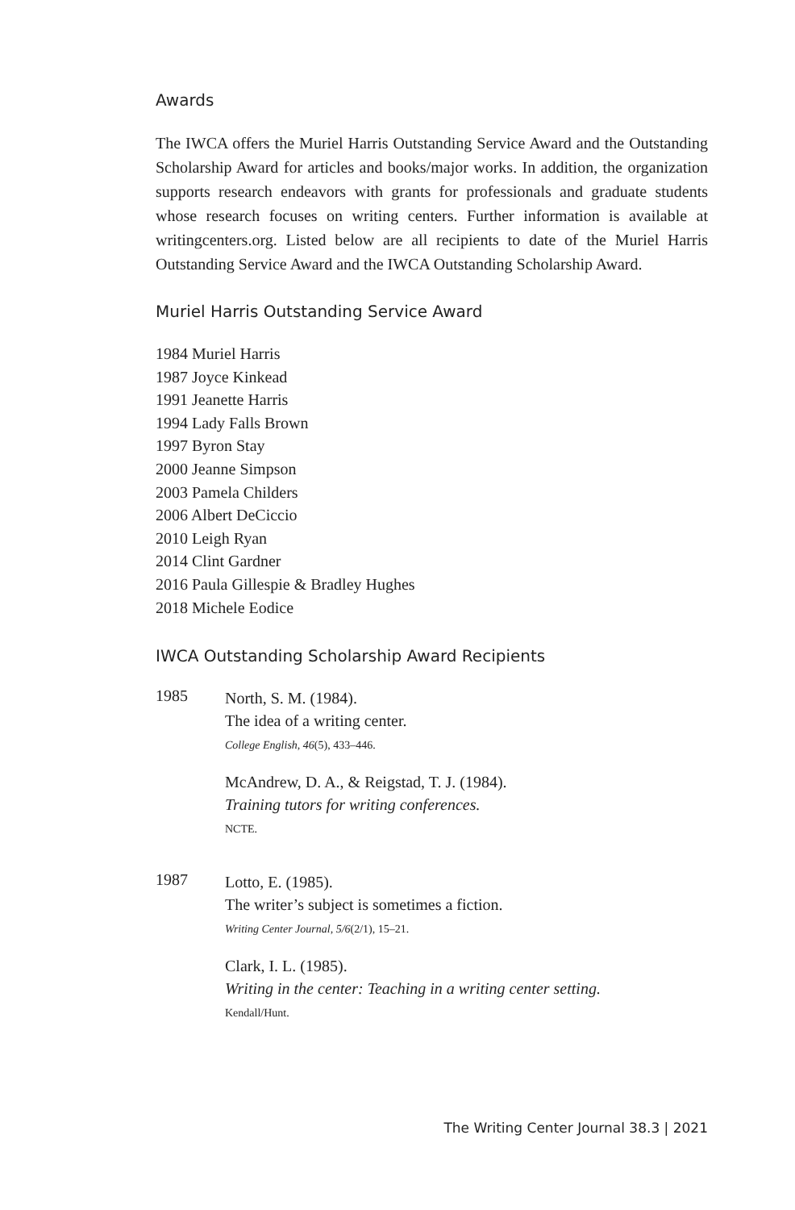Awards
The IWCA offers the Muriel Harris Outstanding Service Award and the Outstanding Scholarship Award for articles and books/major works. In addition, the organization supports research endeavors with grants for professionals and graduate students whose research focuses on writing centers. Further information is available at writingcenters.org. Listed below are all recipients to date of the Muriel Harris Outstanding Service Award and the IWCA Outstanding Scholarship Award.
Muriel Harris Outstanding Service Award
1984 Muriel Harris
1987 Joyce Kinkead
1991 Jeanette Harris
1994 Lady Falls Brown
1997 Byron Stay
2000 Jeanne Simpson
2003 Pamela Childers
2006 Albert DeCiccio
2010 Leigh Ryan
2014 Clint Gardner
2016 Paula Gillespie & Bradley Hughes
2018 Michele Eodice
IWCA Outstanding Scholarship Award Recipients
1985
North, S. M. (1984).
The idea of a writing center.
College English, 46(5), 433–446.
McAndrew, D. A., & Reigstad, T. J. (1984).
Training tutors for writing conferences.
NCTE.
1987
Lotto, E. (1985).
The writer’s subject is sometimes a fiction.
Writing Center Journal, 5/6(2/1), 15–21.
Clark, I. L. (1985).
Writing in the center: Teaching in a writing center setting.
Kendall/Hunt.
The Writing Center Journal 38.3 | 2021